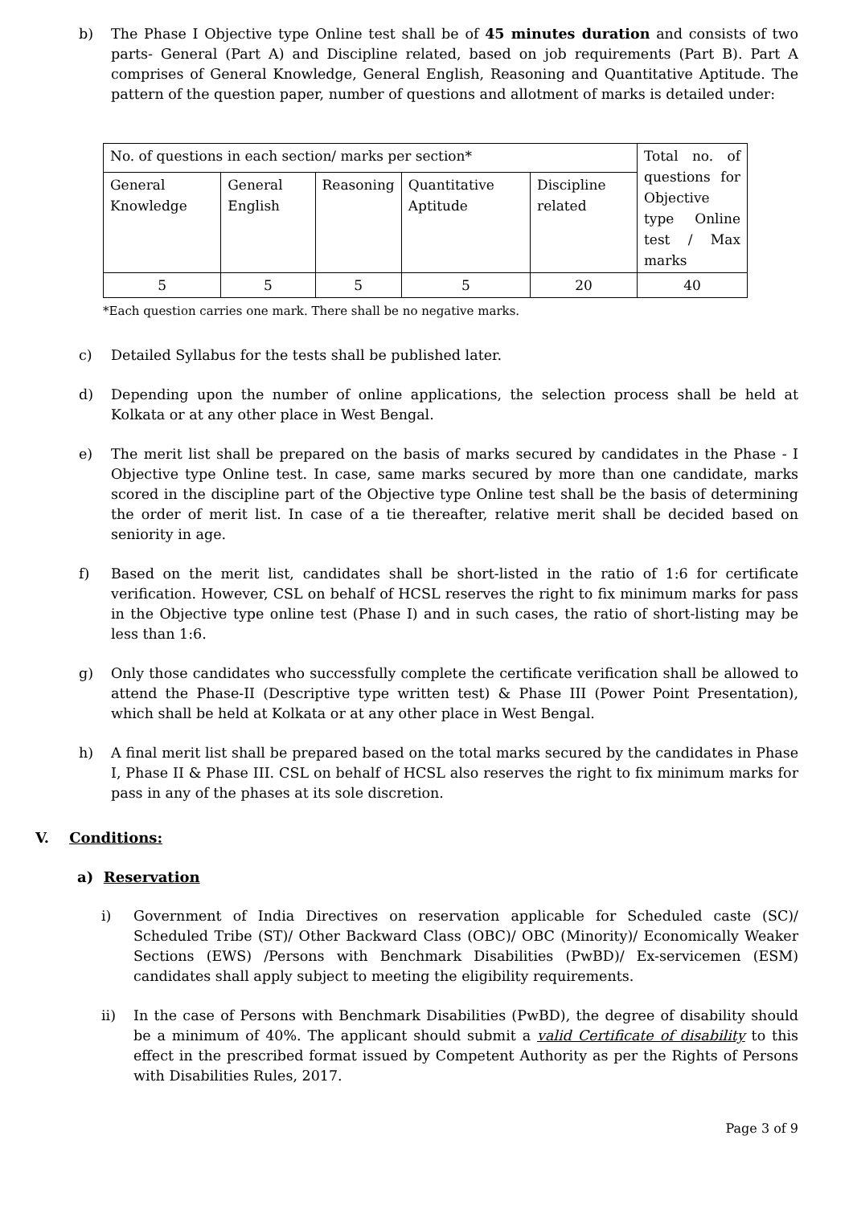b) The Phase I Objective type Online test shall be of 45 minutes duration and consists of two parts- General (Part A) and Discipline related, based on job requirements (Part B). Part A comprises of General Knowledge, General English, Reasoning and Quantitative Aptitude. The pattern of the question paper, number of questions and allotment of marks is detailed under:
| No. of questions in each section/ marks per section* | | | | | Total no. of questions for Objective type Online test / Max marks |
| General Knowledge | General English | Reasoning | Quantitative Aptitude | Discipline related | |
| 5 | 5 | 5 | 5 | 20 | 40 |
*Each question carries one mark. There shall be no negative marks.
c) Detailed Syllabus for the tests shall be published later.
d) Depending upon the number of online applications, the selection process shall be held at Kolkata or at any other place in West Bengal.
e) The merit list shall be prepared on the basis of marks secured by candidates in the Phase - I Objective type Online test. In case, same marks secured by more than one candidate, marks scored in the discipline part of the Objective type Online test shall be the basis of determining the order of merit list. In case of a tie thereafter, relative merit shall be decided based on seniority in age.
f) Based on the merit list, candidates shall be short-listed in the ratio of 1:6 for certificate verification. However, CSL on behalf of HCSL reserves the right to fix minimum marks for pass in the Objective type online test (Phase I) and in such cases, the ratio of short-listing may be less than 1:6.
g) Only those candidates who successfully complete the certificate verification shall be allowed to attend the Phase-II (Descriptive type written test) & Phase III (Power Point Presentation), which shall be held at Kolkata or at any other place in West Bengal.
h) A final merit list shall be prepared based on the total marks secured by the candidates in Phase I, Phase II & Phase III. CSL on behalf of HCSL also reserves the right to fix minimum marks for pass in any of the phases at its sole discretion.
V. Conditions:
a) Reservation
i) Government of India Directives on reservation applicable for Scheduled caste (SC)/ Scheduled Tribe (ST)/ Other Backward Class (OBC)/ OBC (Minority)/ Economically Weaker Sections (EWS) /Persons with Benchmark Disabilities (PwBD)/ Ex-servicemen (ESM) candidates shall apply subject to meeting the eligibility requirements.
ii) In the case of Persons with Benchmark Disabilities (PwBD), the degree of disability should be a minimum of 40%. The applicant should submit a valid Certificate of disability to this effect in the prescribed format issued by Competent Authority as per the Rights of Persons with Disabilities Rules, 2017.
Page 3 of 9